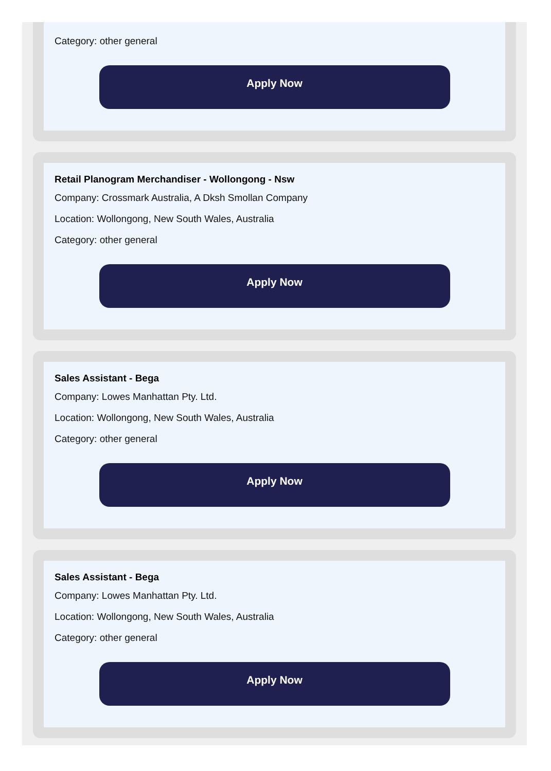Category: other general
Apply Now
Retail Planogram Merchandiser - Wollongong - Nsw
Company: Crossmark Australia, A Dksh Smollan Company
Location: Wollongong, New South Wales, Australia
Category: other general
Apply Now
Sales Assistant - Bega
Company: Lowes Manhattan Pty. Ltd.
Location: Wollongong, New South Wales, Australia
Category: other general
Apply Now
Sales Assistant - Bega
Company: Lowes Manhattan Pty. Ltd.
Location: Wollongong, New South Wales, Australia
Category: other general
Apply Now